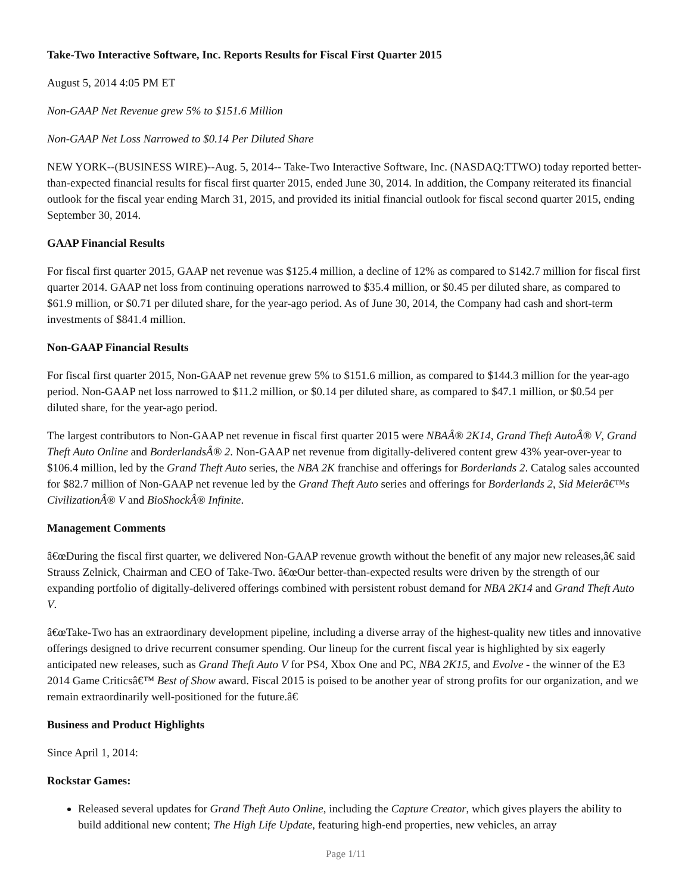Take-Two Interactive Software, Inc. Reports Results for Fiscal First Quarter 2015
August 5, 2014 4:05 PM ET
Non-GAAP Net Revenue grew 5% to $151.6 Million
Non-GAAP Net Loss Narrowed to $0.14 Per Diluted Share
NEW YORK--(BUSINESS WIRE)--Aug. 5, 2014-- Take-Two Interactive Software, Inc. (NASDAQ:TTWO) today reported better-than-expected financial results for fiscal first quarter 2015, ended June 30, 2014. In addition, the Company reiterated its financial outlook for the fiscal year ending March 31, 2015, and provided its initial financial outlook for fiscal second quarter 2015, ending September 30, 2014.
GAAP Financial Results
For fiscal first quarter 2015, GAAP net revenue was $125.4 million, a decline of 12% as compared to $142.7 million for fiscal first quarter 2014. GAAP net loss from continuing operations narrowed to $35.4 million, or $0.45 per diluted share, as compared to $61.9 million, or $0.71 per diluted share, for the year-ago period. As of June 30, 2014, the Company had cash and short-term investments of $841.4 million.
Non-GAAP Financial Results
For fiscal first quarter 2015, Non-GAAP net revenue grew 5% to $151.6 million, as compared to $144.3 million for the year-ago period. Non-GAAP net loss narrowed to $11.2 million, or $0.14 per diluted share, as compared to $47.1 million, or $0.54 per diluted share, for the year-ago period.
The largest contributors to Non-GAAP net revenue in fiscal first quarter 2015 were NBAÂ® 2K14, Grand Theft AutoÂ® V, Grand Theft Auto Online and BorderlandsÂ® 2. Non-GAAP net revenue from digitally-delivered content grew 43% year-over-year to $106.4 million, led by the Grand Theft Auto series, the NBA 2K franchise and offerings for Borderlands 2. Catalog sales accounted for $82.7 million of Non-GAAP net revenue led by the Grand Theft Auto series and offerings for Borderlands 2, Sid Meierâ€™s CivilizationÂ® V and BioShockÂ® Infinite.
Management Comments
â€œDuring the fiscal first quarter, we delivered Non-GAAP revenue growth without the benefit of any major new releases,â€ said Strauss Zelnick, Chairman and CEO of Take-Two. â€œOur better-than-expected results were driven by the strength of our expanding portfolio of digitally-delivered offerings combined with persistent robust demand for NBA 2K14 and Grand Theft Auto V.
â€œTake-Two has an extraordinary development pipeline, including a diverse array of the highest-quality new titles and innovative offerings designed to drive recurrent consumer spending. Our lineup for the current fiscal year is highlighted by six eagerly anticipated new releases, such as Grand Theft Auto V for PS4, Xbox One and PC, NBA 2K15, and Evolve - the winner of the E3 2014 Game Criticsâ€™ Best of Show award. Fiscal 2015 is poised to be another year of strong profits for our organization, and we remain extraordinarily well-positioned for the future.â€
Business and Product Highlights
Since April 1, 2014:
Rockstar Games:
Released several updates for Grand Theft Auto Online, including the Capture Creator, which gives players the ability to build additional new content; The High Life Update, featuring high-end properties, new vehicles, an array
Page 1/11